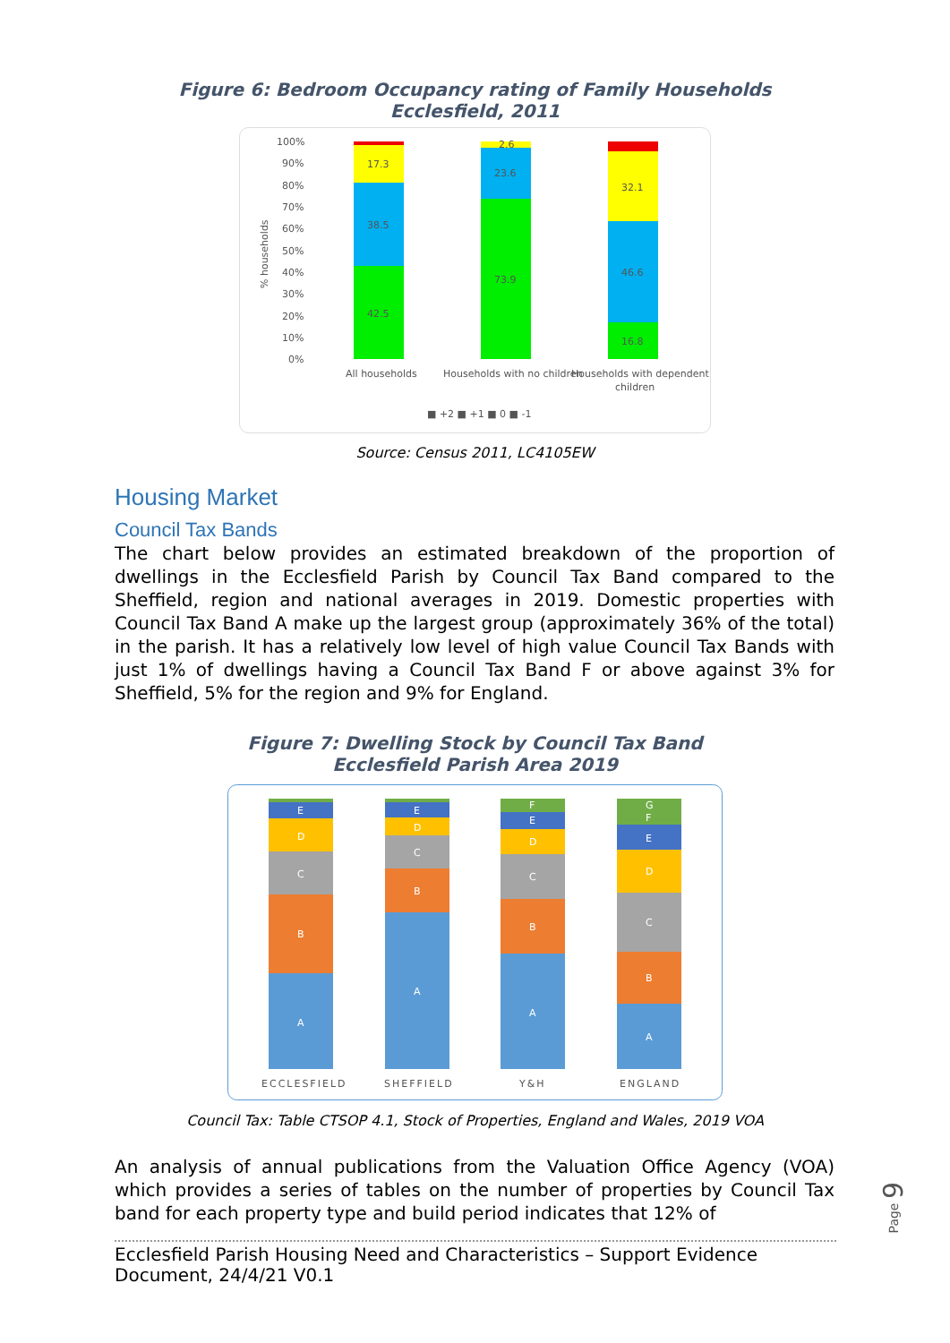Figure 6: Bedroom Occupancy rating of Family Households
Ecclesfield, 2011
100%
90%
80%
70%
60%
50%
40%
30%
20%
10%
0%
42.5
38.5
17.3
73.9
23.6
2.6
16.8
46.6
32.1
All households
Households with no children
Households with dependent
children
■ +2 ■ +1 ■ 0 ■ -1
% households
Source: Census 2011, LC4105EW
Housing Market
Council Tax Bands
The chart below provides an estimated breakdown of the proportion of dwellings in the Ecclesfield Parish by Council Tax Band compared to the Sheffield, region and national averages in 2019. Domestic properties with Council Tax Band A make up the largest group (approximately 36% of the total) in the parish. It has a relatively low level of high value Council Tax Bands with just 1% of dwellings having a Council Tax Band F or above against 3% for Sheffield, 5% for the region and 9% for England.
Figure 7: Dwelling Stock by Council Tax Band
Ecclesfield Parish Area 2019
A
B
C
D
E
A
B
C
D
E
A
B
C
D
E
F
A
B
C
D
E
F
G
ECCLESFIELD
SHEFFIELD
Y&H
ENGLAND
Council Tax: Table CTSOP 4.1, Stock of Properties, England and Wales, 2019 VOA
An analysis of annual publications from the Valuation Office Agency (VOA) which provides a series of tables on the number of properties by Council Tax band for each property type and build period indicates that 12% of
Page 9
Ecclesfield Parish Housing Need and Characteristics – Support Evidence Document, 24/4/21 V0.1